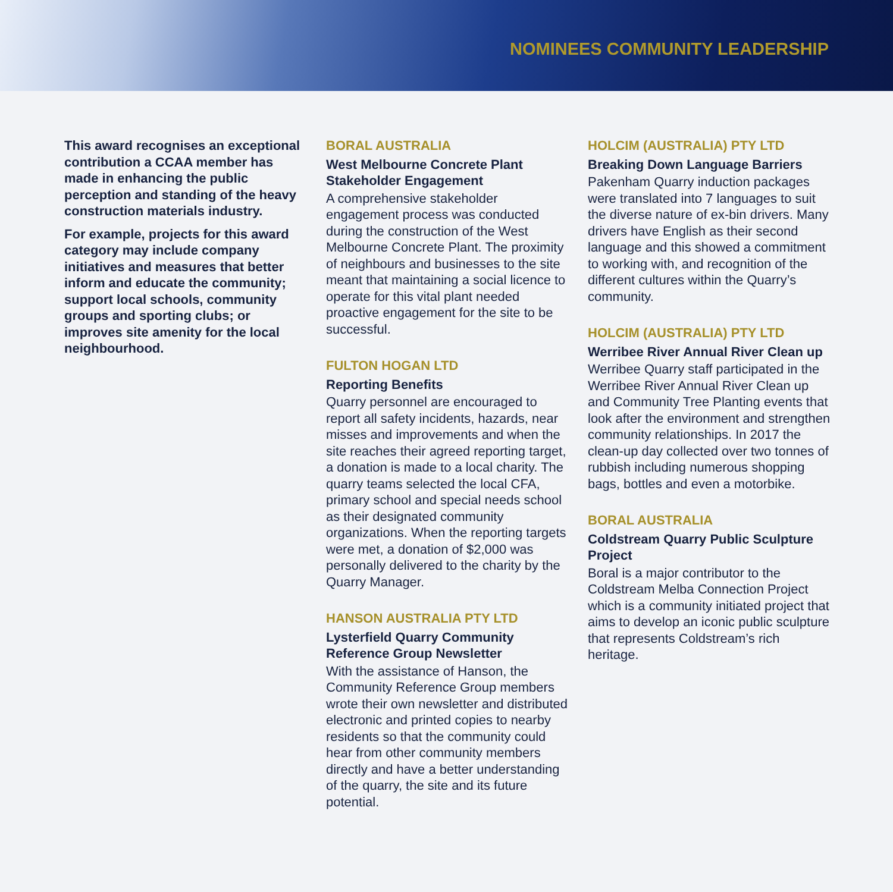NOMINEES COMMUNITY LEADERSHIP
This award recognises an exceptional contribution a CCAA member has made in enhancing the public perception and standing of the heavy construction materials industry.
For example, projects for this award category may include company initiatives and measures that better inform and educate the community; support local schools, community groups and sporting clubs; or improves site amenity for the local neighbourhood.
BORAL AUSTRALIA
West Melbourne Concrete Plant Stakeholder Engagement
A comprehensive stakeholder engagement process was conducted during the construction of the West Melbourne Concrete Plant. The proximity of neighbours and businesses to the site meant that maintaining a social licence to operate for this vital plant needed proactive engagement for the site to be successful.
FULTON HOGAN LTD
Reporting Benefits
Quarry personnel are encouraged to report all safety incidents, hazards, near misses and improvements and when the site reaches their agreed reporting target, a donation is made to a local charity. The quarry teams selected the local CFA, primary school and special needs school as their designated community organizations. When the reporting targets were met, a donation of $2,000 was personally delivered to the charity by the Quarry Manager.
HANSON AUSTRALIA PTY LTD
Lysterfield Quarry Community Reference Group Newsletter
With the assistance of Hanson, the Community Reference Group members wrote their own newsletter and distributed electronic and printed copies to nearby residents so that the community could hear from other community members directly and have a better understanding of the quarry, the site and its future potential.
HOLCIM (AUSTRALIA) PTY LTD
Breaking Down Language Barriers
Pakenham Quarry induction packages were translated into 7 languages to suit the diverse nature of ex-bin drivers. Many drivers have English as their second language and this showed a commitment to working with, and recognition of the different cultures within the Quarry’s community.
HOLCIM (AUSTRALIA) PTY LTD
Werribee River Annual River Clean up
Werribee Quarry staff participated in the Werribee River Annual River Clean up and Community Tree Planting events that look after the environment and strengthen community relationships. In 2017 the clean-up day collected over two tonnes of rubbish including numerous shopping bags, bottles and even a motorbike.
BORAL AUSTRALIA
Coldstream Quarry Public Sculpture Project
Boral is a major contributor to the Coldstream Melba Connection Project which is a community initiated project that aims to develop an iconic public sculpture that represents Coldstream’s rich heritage.